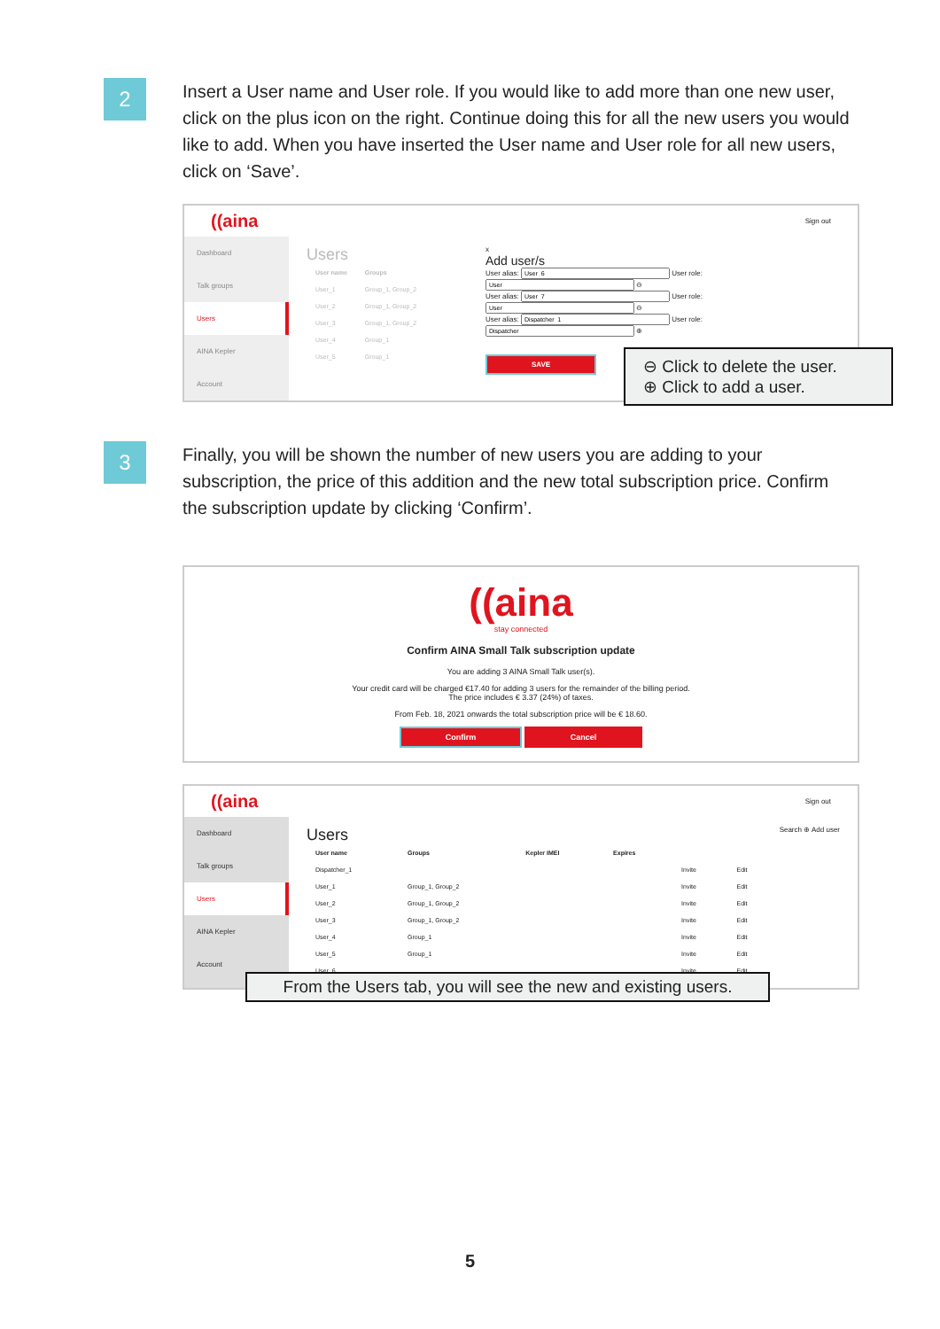2
Insert a User name and User role. If you would like to add more than one new user, click on the plus icon on the right. Continue doing this for all the new users you would like to add. When you have inserted the User name and User role for all new users, click on ‘Save’.
((aina Sign out
Dashboard
Talk groups
Users
AINA Kepler
Account
Users
| User name | Groups |
| --- | --- |
| User_1 | Group_1, Group_2 |
| User_2 | Group_1, Group_2 |
| User_3 | Group_1, Group_2 |
| User_4 | Group_1 |
| User_5 | Group_1 |
x
Add user/s
User alias: User role: ⊖
User alias: User role: ⊖
User alias: User role: ⊕
SAVE
⊖ Click to delete the user.
⊕ Click to add a user.
3
Finally, you will be shown the number of new users you are adding to your subscription, the price of this addition and the new total subscription price. Confirm the subscription update by clicking ‘Confirm’.
((aina
stay connected
Confirm AINA Small Talk subscription update
You are adding 3 AINA Small Talk user(s).
Your credit card will be charged €17.40 for adding 3 users for the remainder of the billing period.
The price includes € 3.37 (24%) of taxes.
From Feb. 18, 2021 onwards the total subscription price will be € 18.60.
Confirm Cancel
((aina Sign out
Dashboard
Talk groups
Users
AINA Kepler
Account
Users Search ⊕ Add user
| User name | Groups | Kepler IMEI | Expires | | |
| --- | --- | --- | --- | --- | --- |
| Dispatcher_1 | | | | Invite | Edit |
| User_1 | Group_1, Group_2 | | | Invite | Edit |
| User_2 | Group_1, Group_2 | | | Invite | Edit |
| User_3 | Group_1, Group_2 | | | Invite | Edit |
| User_4 | Group_1 | | | Invite | Edit |
| User_5 | Group_1 | | | Invite | Edit |
| User_6 | | | | Invite | Edit |
From the Users tab, you will see the new and existing users.
5